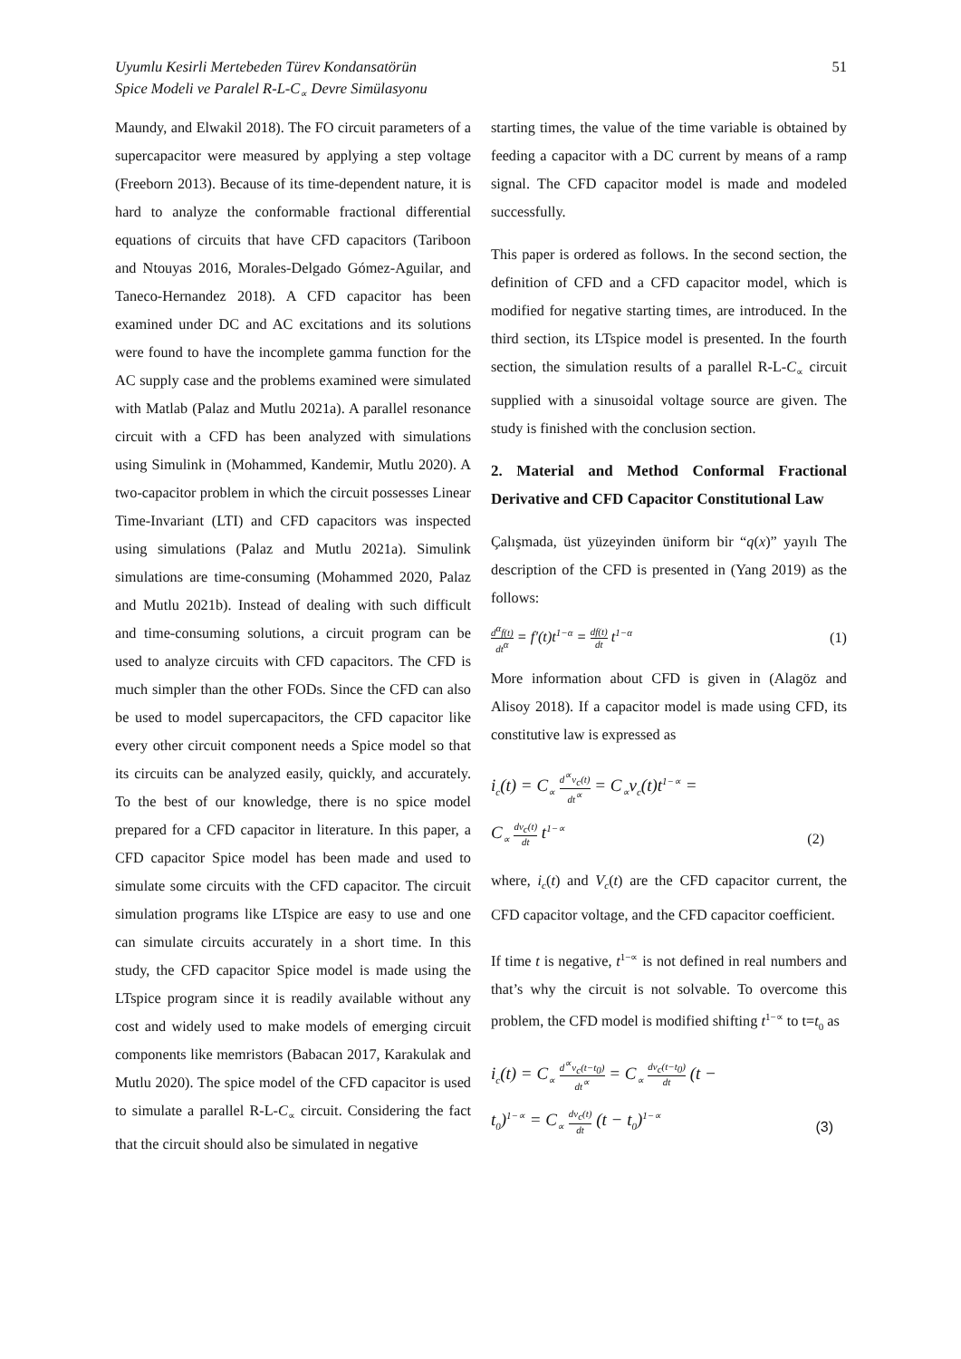Uyumlu Kesirli Mertebeden Türev Kondansatörün
Spice Modeli ve Paralel R-L-C<sub>∝</sub> Devre Simülasyonu
51
Maundy, and Elwakil 2018). The FO circuit parameters of a supercapacitor were measured by applying a step voltage (Freeborn 2013). Because of its time-dependent nature, it is hard to analyze the conformable fractional differential equations of circuits that have CFD capacitors (Tariboon and Ntouyas 2016, Morales-Delgado Gómez-Aguilar, and Taneco-Hernandez 2018). A CFD capacitor has been examined under DC and AC excitations and its solutions were found to have the incomplete gamma function for the AC supply case and the problems examined were simulated with Matlab (Palaz and Mutlu 2021a). A parallel resonance circuit with a CFD has been analyzed with simulations using Simulink in (Mohammed, Kandemir, Mutlu 2020). A two-capacitor problem in which the circuit possesses Linear Time-Invariant (LTI) and CFD capacitors was inspected using simulations (Palaz and Mutlu 2021a). Simulink simulations are time-consuming (Mohammed 2020, Palaz and Mutlu 2021b). Instead of dealing with such difficult and time-consuming solutions, a circuit program can be used to analyze circuits with CFD capacitors. The CFD is much simpler than the other FODs. Since the CFD can also be used to model supercapacitors, the CFD capacitor like every other circuit component needs a Spice model so that its circuits can be analyzed easily, quickly, and accurately. To the best of our knowledge, there is no spice model prepared for a CFD capacitor in literature. In this paper, a CFD capacitor Spice model has been made and used to simulate some circuits with the CFD capacitor. The circuit simulation programs like LTspice are easy to use and one can simulate circuits accurately in a short time. In this study, the CFD capacitor Spice model is made using the LTspice program since it is readily available without any cost and widely used to make models of emerging circuit components like memristors (Babacan 2017, Karakulak and Mutlu 2020). The spice model of the CFD capacitor is used to simulate a parallel R-L-C<sub>∝</sub> circuit. Considering the fact that the circuit should also be simulated in negative
starting times, the value of the time variable is obtained by feeding a capacitor with a DC current by means of a ramp signal. The CFD capacitor model is made and modeled successfully.
This paper is ordered as follows. In the second section, the definition of CFD and a CFD capacitor model, which is modified for negative starting times, are introduced. In the third section, its LTspice model is presented. In the fourth section, the simulation results of a parallel R-L-C<sub>∝</sub> circuit supplied with a sinusoidal voltage source are given. The study is finished with the conclusion section.
2. Material and Method Conformal Fractional Derivative and CFD Capacitor Constitutional Law
Çalışmada, üst yüzeyinden üniform bir “q(x)” yayılı The description of the CFD is presented in (Yang 2019) as the follows:
d<sup>α</sup>f(t) dt<sup>α</sup> = f′(t)t<sup>1−α</sup> = df(t) dt t<sup>1−α</sup> (1)
More information about CFD is given in (Alagöz and Alisoy 2018). If a capacitor model is made using CFD, its constitutive law is expressed as
i<sub>c</sub>(t) = C<sub>∝</sub> d<sup>∝</sup>v<sub>c</sub>(t) dt<sup>∝</sup> = C<sub>∝</sub>v<sub>c</sub>(t)t<sup>1−∝</sup> =
C<sub>∝</sub> dv<sub>c</sub>(t) dt t<sup>1−∝</sup> (2)
where, i<sub>c</sub>(t) and V<sub>c</sub>(t) are the CFD capacitor current, the CFD capacitor voltage, and the CFD capacitor coefficient.
If time t is negative, t<sup>1−∝</sup> is not defined in real numbers and that’s why the circuit is not solvable. To overcome this problem, the CFD model is modified shifting t<sup>1−∝</sup> to t=t<sub>0</sub> as
i<sub>c</sub>(t) = C<sub>∝</sub> d<sup>∝</sup>v<sub>c</sub>(t−t<sub>0</sub>) dt<sup>∝</sup> = C<sub>∝</sub> dv<sub>c</sub>(t−t<sub>0</sub>) dt (t −
t<sub>0</sub>)<sup>1−∝</sup> = C<sub>∝</sub> dv<sub>c</sub>(t) dt (t − t<sub>0</sub>)<sup>1−∝</sup> (3)